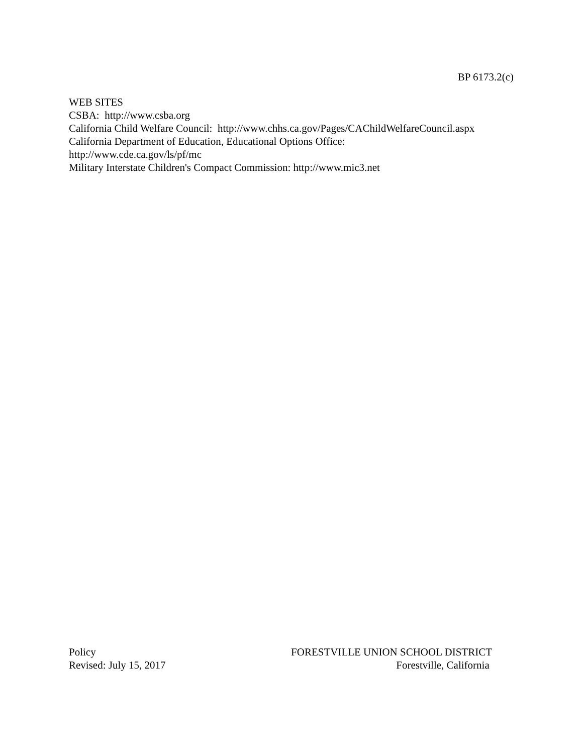BP 6173.2(c)
WEB SITES
CSBA: http://www.csba.org
California Child Welfare Council: http://www.chhs.ca.gov/Pages/CAChildWelfareCouncil.aspx
California Department of Education, Educational Options Office:
http://www.cde.ca.gov/ls/pf/mc
Military Interstate Children's Compact Commission: http://www.mic3.net
Policy
Revised: July 15, 2017
FORESTVILLE UNION SCHOOL DISTRICT
Forestville, California